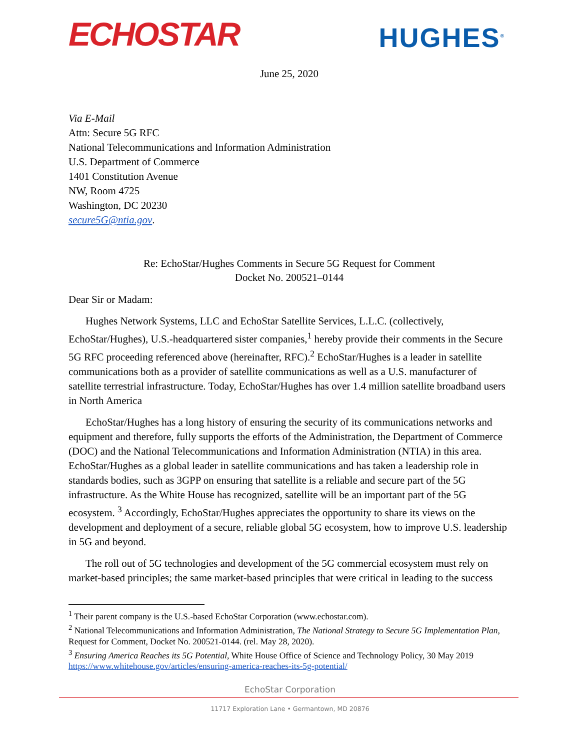ECHOSTAR
HUGHES<sup>®</sup>
June 25, 2020
Via E-Mail
Attn: Secure 5G RFC
National Telecommunications and Information Administration
U.S. Department of Commerce
1401 Constitution Avenue
NW, Room 4725
Washington, DC 20230
secure5G@ntia.gov.
Re: EchoStar/Hughes Comments in Secure 5G Request for Comment
Docket No. 200521–0144
Dear Sir or Madam:
Hughes Network Systems, LLC and EchoStar Satellite Services, L.L.C. (collectively, EchoStar/Hughes), U.S.-headquartered sister companies,<sup>1</sup> hereby provide their comments in the Secure 5G RFC proceeding referenced above (hereinafter, RFC).<sup>2</sup> EchoStar/Hughes is a leader in satellite communications both as a provider of satellite communications as well as a U.S. manufacturer of satellite terrestrial infrastructure. Today, EchoStar/Hughes has over 1.4 million satellite broadband users in North America
EchoStar/Hughes has a long history of ensuring the security of its communications networks and equipment and therefore, fully supports the efforts of the Administration, the Department of Commerce (DOC) and the National Telecommunications and Information Administration (NTIA) in this area. EchoStar/Hughes as a global leader in satellite communications and has taken a leadership role in standards bodies, such as 3GPP on ensuring that satellite is a reliable and secure part of the 5G infrastructure. As the White House has recognized, satellite will be an important part of the 5G ecosystem. <sup>3</sup> Accordingly, EchoStar/Hughes appreciates the opportunity to share its views on the development and deployment of a secure, reliable global 5G ecosystem, how to improve U.S. leadership in 5G and beyond.
The roll out of 5G technologies and development of the 5G commercial ecosystem must rely on market-based principles; the same market-based principles that were critical in leading to the success
<sup>1</sup> Their parent company is the U.S.-based EchoStar Corporation (www.echostar.com).
<sup>2</sup> National Telecommunications and Information Administration, The National Strategy to Secure 5G Implementation Plan, Request for Comment, Docket No. 200521-0144. (rel. May 28, 2020).
<sup>3</sup> Ensuring America Reaches its 5G Potential, White House Office of Science and Technology Policy, 30 May 2019 https://www.whitehouse.gov/articles/ensuring-america-reaches-its-5g-potential/
EchoStar Corporation
11717 Exploration Lane • Germantown, MD 20876